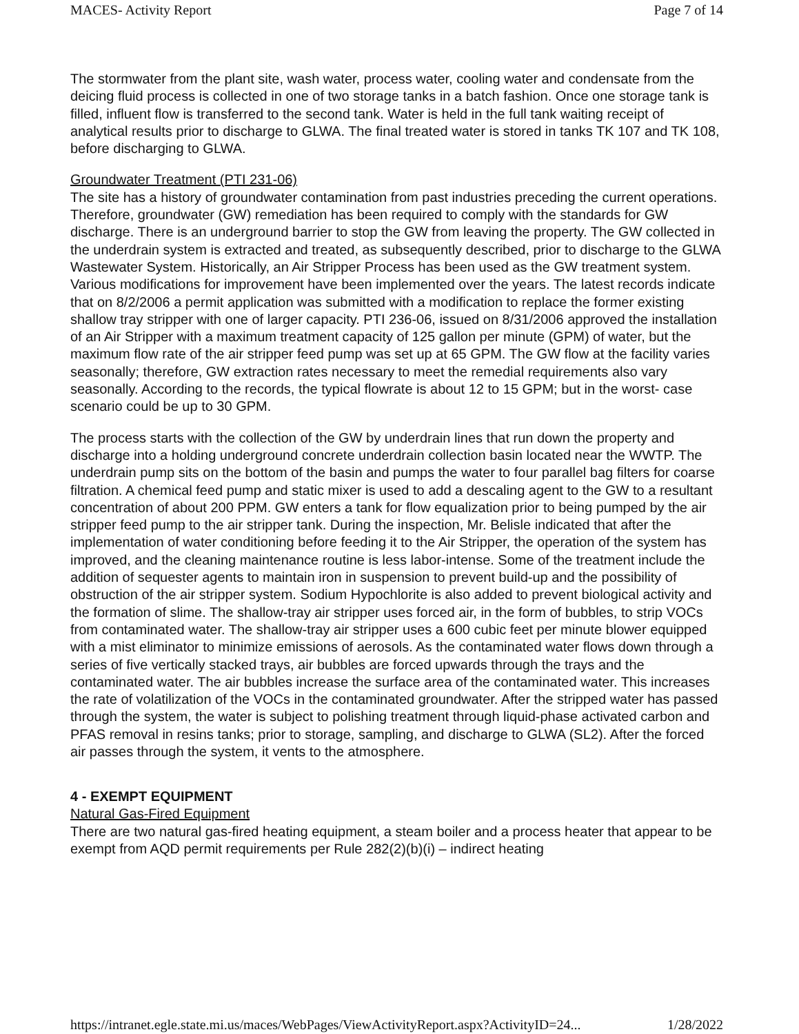MACES- Activity Report Page 7 of 14
The stormwater from the plant site, wash water, process water, cooling water and condensate from the deicing fluid process is collected in one of two storage tanks in a batch fashion. Once one storage tank is filled, influent flow is transferred to the second tank. Water is held in the full tank waiting receipt of analytical results prior to discharge to GLWA. The final treated water is stored in tanks TK 107 and TK 108, before discharging to GLWA.
Groundwater Treatment (PTI 231-06)
The site has a history of groundwater contamination from past industries preceding the current operations. Therefore, groundwater (GW) remediation has been required to comply with the standards for GW discharge. There is an underground barrier to stop the GW from leaving the property. The GW collected in the underdrain system is extracted and treated, as subsequently described, prior to discharge to the GLWA Wastewater System. Historically, an Air Stripper Process has been used as the GW treatment system. Various modifications for improvement have been implemented over the years. The latest records indicate that on 8/2/2006 a permit application was submitted with a modification to replace the former existing shallow tray stripper with one of larger capacity. PTI 236-06, issued on 8/31/2006 approved the installation of an Air Stripper with a maximum treatment capacity of 125 gallon per minute (GPM) of water, but the maximum flow rate of the air stripper feed pump was set up at 65 GPM. The GW flow at the facility varies seasonally; therefore, GW extraction rates necessary to meet the remedial requirements also vary seasonally. According to the records, the typical flowrate is about 12 to 15 GPM; but in the worst- case scenario could be up to 30 GPM.
The process starts with the collection of the GW by underdrain lines that run down the property and discharge into a holding underground concrete underdrain collection basin located near the WWTP. The underdrain pump sits on the bottom of the basin and pumps the water to four parallel bag filters for coarse filtration. A chemical feed pump and static mixer is used to add a descaling agent to the GW to a resultant concentration of about 200 PPM. GW enters a tank for flow equalization prior to being pumped by the air stripper feed pump to the air stripper tank. During the inspection, Mr. Belisle indicated that after the implementation of water conditioning before feeding it to the Air Stripper, the operation of the system has improved, and the cleaning maintenance routine is less labor-intense. Some of the treatment include the addition of sequester agents to maintain iron in suspension to prevent build-up and the possibility of obstruction of the air stripper system. Sodium Hypochlorite is also added to prevent biological activity and the formation of slime. The shallow-tray air stripper uses forced air, in the form of bubbles, to strip VOCs from contaminated water. The shallow-tray air stripper uses a 600 cubic feet per minute blower equipped with a mist eliminator to minimize emissions of aerosols. As the contaminated water flows down through a series of five vertically stacked trays, air bubbles are forced upwards through the trays and the contaminated water. The air bubbles increase the surface area of the contaminated water. This increases the rate of volatilization of the VOCs in the contaminated groundwater. After the stripped water has passed through the system, the water is subject to polishing treatment through liquid-phase activated carbon and PFAS removal in resins tanks; prior to storage, sampling, and discharge to GLWA (SL2). After the forced air passes through the system, it vents to the atmosphere.
4 - EXEMPT EQUIPMENT
Natural Gas-Fired Equipment
There are two natural gas-fired heating equipment, a steam boiler and a process heater that appear to be exempt from AQD permit requirements per Rule 282(2)(b)(i) – indirect heating
https://intranet.egle.state.mi.us/maces/WebPages/ViewActivityReport.aspx?ActivityID=24... 1/28/2022